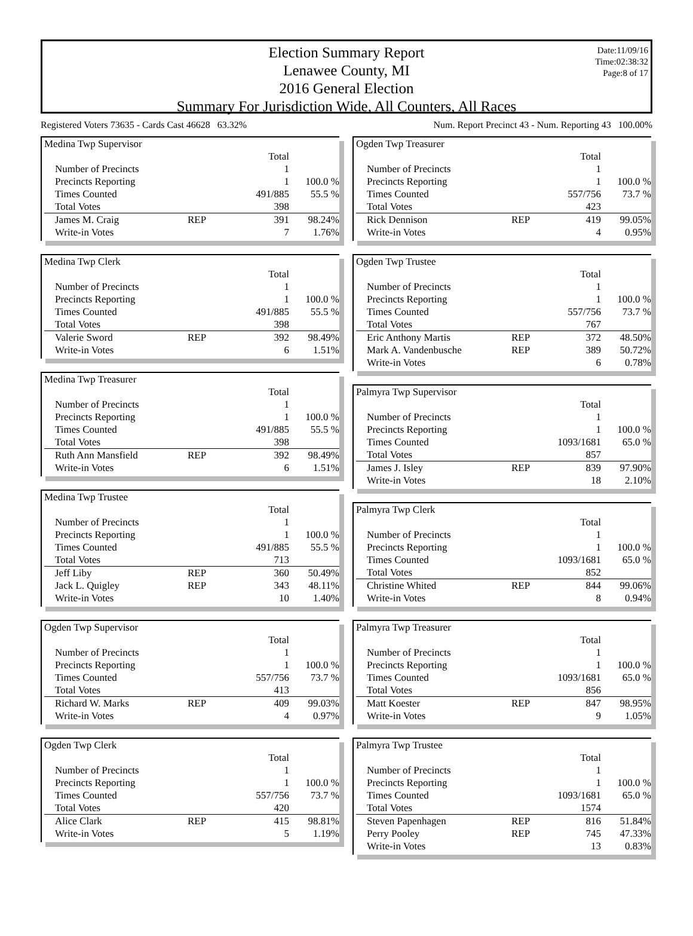Election Summary Report
Lenawee County, MI
2016 General Election
Summary For Jurisdiction Wide, All Counters, All Races
Date:11/09/16
Time:02:38:32
Page:8 of 17
Registered Voters 73635 - Cards Cast 46628 63.32% Num. Report Precinct 43 - Num. Reporting 43 100.00%
| Medina Twp Supervisor | | | |
| | | Total | |
| Number of Precincts | | 1 | |
| Precincts Reporting | | 1 | 100.0 % |
| Times Counted | | 491/885 | 55.5 % |
| Total Votes | | 398 | |
| James M. Craig | REP | 391 | 98.24% |
| Write-in Votes | | 7 | 1.76% |
| Medina Twp Clerk | | | |
| | | Total | |
| Number of Precincts | | 1 | |
| Precincts Reporting | | 1 | 100.0 % |
| Times Counted | | 491/885 | 55.5 % |
| Total Votes | | 398 | |
| Valerie Sword | REP | 392 | 98.49% |
| Write-in Votes | | 6 | 1.51% |
| Medina Twp Treasurer | | | |
| | | Total | |
| Number of Precincts | | 1 | |
| Precincts Reporting | | 1 | 100.0 % |
| Times Counted | | 491/885 | 55.5 % |
| Total Votes | | 398 | |
| Ruth Ann Mansfield | REP | 392 | 98.49% |
| Write-in Votes | | 6 | 1.51% |
| Medina Twp Trustee | | | |
| | | Total | |
| Number of Precincts | | 1 | |
| Precincts Reporting | | 1 | 100.0 % |
| Times Counted | | 491/885 | 55.5 % |
| Total Votes | | 713 | |
| Jeff Liby | REP | 360 | 50.49% |
| Jack L. Quigley | REP | 343 | 48.11% |
| Write-in Votes | | 10 | 1.40% |
| Ogden Twp Supervisor | | | |
| | | Total | |
| Number of Precincts | | 1 | |
| Precincts Reporting | | 1 | 100.0 % |
| Times Counted | | 557/756 | 73.7 % |
| Total Votes | | 413 | |
| Richard W. Marks | REP | 409 | 99.03% |
| Write-in Votes | | 4 | 0.97% |
| Ogden Twp Clerk | | | |
| | | Total | |
| Number of Precincts | | 1 | |
| Precincts Reporting | | 1 | 100.0 % |
| Times Counted | | 557/756 | 73.7 % |
| Total Votes | | 420 | |
| Alice Clark | REP | 415 | 98.81% |
| Write-in Votes | | 5 | 1.19% |
| Ogden Twp Treasurer | | | |
| | | Total | |
| Number of Precincts | | 1 | |
| Precincts Reporting | | 1 | 100.0 % |
| Times Counted | | 557/756 | 73.7 % |
| Total Votes | | 423 | |
| Rick Dennison | REP | 419 | 99.05% |
| Write-in Votes | | 4 | 0.95% |
| Ogden Twp Trustee | | | |
| | | Total | |
| Number of Precincts | | 1 | |
| Precincts Reporting | | 1 | 100.0 % |
| Times Counted | | 557/756 | 73.7 % |
| Total Votes | | 767 | |
| Eric Anthony Martis | REP | 372 | 48.50% |
| Mark A. Vandenbusche | REP | 389 | 50.72% |
| Write-in Votes | | 6 | 0.78% |
| Palmyra Twp Supervisor | | | |
| | | Total | |
| Number of Precincts | | 1 | |
| Precincts Reporting | | 1 | 100.0 % |
| Times Counted | | 1093/1681 | 65.0 % |
| Total Votes | | 857 | |
| James J. Isley | REP | 839 | 97.90% |
| Write-in Votes | | 18 | 2.10% |
| Palmyra Twp Clerk | | | |
| | | Total | |
| Number of Precincts | | 1 | |
| Precincts Reporting | | 1 | 100.0 % |
| Times Counted | | 1093/1681 | 65.0 % |
| Total Votes | | 852 | |
| Christine Whited | REP | 844 | 99.06% |
| Write-in Votes | | 8 | 0.94% |
| Palmyra Twp Treasurer | | | |
| | | Total | |
| Number of Precincts | | 1 | |
| Precincts Reporting | | 1 | 100.0 % |
| Times Counted | | 1093/1681 | 65.0 % |
| Total Votes | | 856 | |
| Matt Koester | REP | 847 | 98.95% |
| Write-in Votes | | 9 | 1.05% |
| Palmyra Twp Trustee | | | |
| | | Total | |
| Number of Precincts | | 1 | |
| Precincts Reporting | | 1 | 100.0 % |
| Times Counted | | 1093/1681 | 65.0 % |
| Total Votes | | 1574 | |
| Steven Papenhagen | REP | 816 | 51.84% |
| Perry Pooley | REP | 745 | 47.33% |
| Write-in Votes | | 13 | 0.83% |